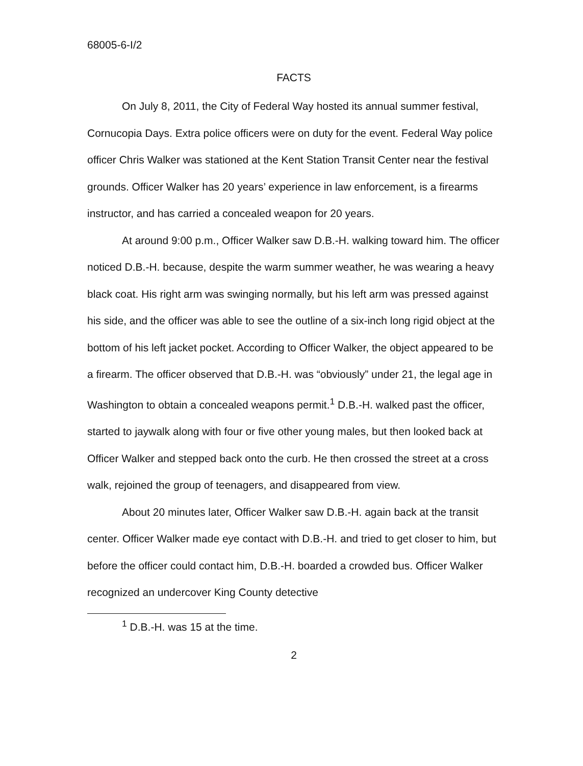68005-6-I/2
FACTS
On July 8, 2011, the City of Federal Way hosted its annual summer festival, Cornucopia Days. Extra police officers were on duty for the event. Federal Way police officer Chris Walker was stationed at the Kent Station Transit Center near the festival grounds. Officer Walker has 20 years’ experience in law enforcement, is a firearms instructor, and has carried a concealed weapon for 20 years.
At around 9:00 p.m., Officer Walker saw D.B.-H. walking toward him. The officer noticed D.B.-H. because, despite the warm summer weather, he was wearing a heavy black coat. His right arm was swinging normally, but his left arm was pressed against his side, and the officer was able to see the outline of a six-inch long rigid object at the bottom of his left jacket pocket. According to Officer Walker, the object appeared to be a firearm. The officer observed that D.B.-H. was “obviously” under 21, the legal age in Washington to obtain a concealed weapons permit.<sup>1</sup> D.B.-H. walked past the officer, started to jaywalk along with four or five other young males, but then looked back at Officer Walker and stepped back onto the curb. He then crossed the street at a cross walk, rejoined the group of teenagers, and disappeared from view.
About 20 minutes later, Officer Walker saw D.B.-H. again back at the transit center. Officer Walker made eye contact with D.B.-H. and tried to get closer to him, but before the officer could contact him, D.B.-H. boarded a crowded bus. Officer Walker recognized an undercover King County detective
<sup>1</sup> D.B.-H. was 15 at the time.
2